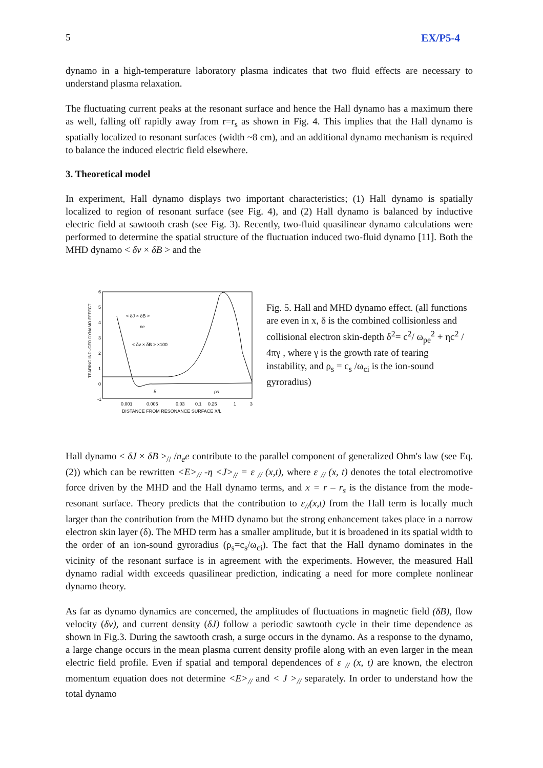5 EX/P5-4
dynamo in a high-temperature laboratory plasma indicates that two fluid effects are necessary to understand plasma relaxation.
The fluctuating current peaks at the resonant surface and hence the Hall dynamo has a maximum there as well, falling off rapidly away from r=r<sub>s</sub> as shown in Fig. 4. This implies that the Hall dynamo is spatially localized to resonant surfaces (width ~8 cm), and an additional dynamo mechanism is required to balance the induced electric field elsewhere.
3. Theoretical model
In experiment, Hall dynamo displays two important characteristics; (1) Hall dynamo is spatially localized to region of resonant surface (see Fig. 4), and (2) Hall dynamo is balanced by inductive electric field at sawtooth crash (see Fig. 3). Recently, two-fluid quasilinear dynamo calculations were performed to determine the spatial structure of the fluctuation induced two-fluid dynamo [11]. Both the MHD dynamo < δv × δB > and the
TEARING INDUCED DYNAMO EFFECT
6
5
4
3
2
1
0
-1
< δJ × δB >
ne
< δv × δB > ×100
δ
ρs
0.001
0.005
0.03
0.1
0.25
1
3
DISTANCE FROM RESONANCE SURFACE X/L
Fig. 5. Hall and MHD dynamo effect. (all functions are even in x, δ is the combined collisionless and collisional electron skin-depth δ<sup>2</sup>= c<sup>2</sup>/ ω<sub>pe</sub><sup>2</sup> + ηc<sup>2</sup> / 4πγ , where γ is the growth rate of tearing instability, and ρ<sub>s</sub> = c<sub>s</sub> /ω<sub>ci</sub> is the ion-sound gyroradius)
Hall dynamo < δJ × δB ><sub>//</sub> /n<sub>e</sub>e contribute to the parallel component of generalized Ohm's law (see Eq.(2)) which can be rewritten <E><sub>//</sub> -η <J><sub>//</sub> = ε <sub>//</sub> (x,t), where ε <sub>//</sub> (x, t) denotes the total electromotive force driven by the MHD and the Hall dynamo terms, and x = r – r<sub>s</sub> is the distance from the mode-resonant surface. Theory predicts that the contribution to ε<sub>//</sub>(x,t) from the Hall term is locally much larger than the contribution from the MHD dynamo but the strong enhancement takes place in a narrow electron skin layer (δ). The MHD term has a smaller amplitude, but it is broadened in its spatial width to the order of an ion-sound gyroradius (ρ<sub>s</sub>=c<sub>s</sub>/ω<sub>ci</sub>). The fact that the Hall dynamo dominates in the vicinity of the resonant surface is in agreement with the experiments. However, the measured Hall dynamo radial width exceeds quasilinear prediction, indicating a need for more complete nonlinear dynamo theory.
As far as dynamo dynamics are concerned, the amplitudes of fluctuations in magnetic field (δB), flow velocity (δv), and current density (δJ) follow a periodic sawtooth cycle in their time dependence as shown in Fig.3. During the sawtooth crash, a surge occurs in the dynamo. As a response to the dynamo, a large change occurs in the mean plasma current density profile along with an even larger in the mean electric field profile. Even if spatial and temporal dependences of ε <sub>//</sub> (x, t) are known, the electron momentum equation does not determine <E><sub>//</sub> and < J ><sub>//</sub> separately. In order to understand how the total dynamo